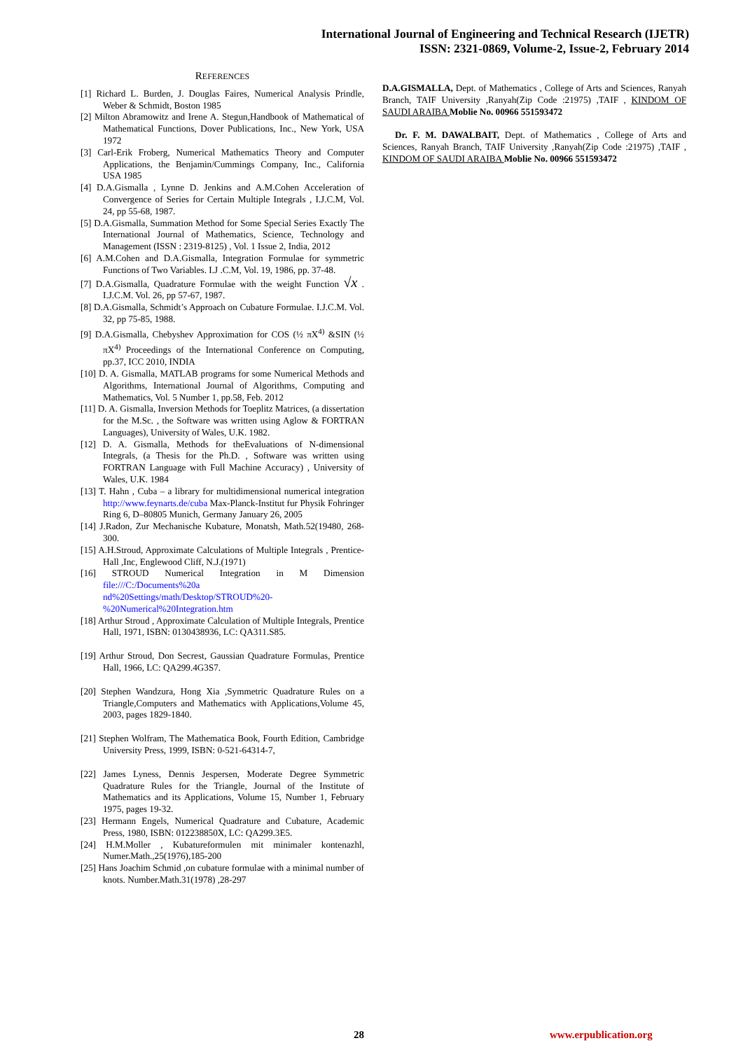International Journal of Engineering and Technical Research (IJETR)
ISSN: 2321-0869, Volume-2, Issue-2, February 2014
REFERENCES
[1] Richard L. Burden, J. Douglas Faires, Numerical Analysis Prindle, Weber & Schmidt, Boston 1985
[2] Milton Abramowitz and Irene A. Stegun,Handbook of Mathematical of Mathematical Functions, Dover Publications, Inc., New York, USA 1972
[3] Carl-Erik Froberg, Numerical Mathematics Theory and Computer Applications, the Benjamin/Cummings Company, Inc., California USA 1985
[4] D.A.Gismalla , Lynne D. Jenkins and A.M.Cohen Acceleration of Convergence of Series for Certain Multiple Integrals , I.J.C.M, Vol. 24, pp 55-68, 1987.
[5] D.A.Gismalla, Summation Method for Some Special Series Exactly The International Journal of Mathematics, Science, Technology and Management (ISSN : 2319-8125) , Vol. 1 Issue 2, India, 2012
[6] A.M.Cohen and D.A.Gismalla, Integration Formulae for symmetric Functions of Two Variables. I.J .C.M, Vol. 19, 1986, pp. 37-48.
[7] D.A.Gismalla, Quadrature Formulae with the weight Function √x . I.J.C.M. Vol. 26, pp 57-67, 1987.
[8] D.A.Gismalla, Schmidt’s Approach on Cubature Formulae. I.J.C.M. Vol. 32, pp 75-85, 1988.
[9] D.A.Gismalla, Chebyshev Approximation for COS (½ πX<sup>4)</sup> &SIN (½ πX<sup>4)</sup> Proceedings of the International Conference on Computing, pp.37, ICC 2010, INDIA
[10] D. A. Gismalla, MATLAB programs for some Numerical Methods and Algorithms, International Journal of Algorithms, Computing and Mathematics, Vol. 5 Number 1, pp.58, Feb. 2012
[11] D. A. Gismalla, Inversion Methods for Toeplitz Matrices, (a dissertation for the M.Sc. , the Software was written using Aglow & FORTRAN Languages), University of Wales, U.K. 1982.
[12] D. A. Gismalla, Methods for theEvaluations of N-dimensional Integrals, (a Thesis for the Ph.D. , Software was written using FORTRAN Language with Full Machine Accuracy) , University of Wales, U.K. 1984
[13] T. Hahn , Cuba – a library for multidimensional numerical integration http://www.feynarts.de/cuba Max-Planck-Institut fur Physik Fohringer Ring 6, D–80805 Munich, Germany January 26, 2005
[14] J.Radon, Zur Mechanische Kubature, Monatsh, Math.52(19480, 268-300.
[15] A.H.Stroud, Approximate Calculations of Multiple Integrals , Prentice-Hall ,Inc, Englewood Cliff, N.J.(1971)
[16] STROUD Numerical Integration in M Dimension file:///C:/Documents%20a nd%20Settings/math/Desktop/STROUD%20-%20Numerical%20Integration.htm
[18] Arthur Stroud , Approximate Calculation of Multiple Integrals, Prentice Hall, 1971, ISBN: 0130438936, LC: QA311.S85.
[19] Arthur Stroud, Don Secrest, Gaussian Quadrature Formulas, Prentice Hall, 1966, LC: QA299.4G3S7.
[20] Stephen Wandzura, Hong Xia ,Symmetric Quadrature Rules on a Triangle,Computers and Mathematics with Applications,Volume 45, 2003, pages 1829-1840.
[21] Stephen Wolfram, The Mathematica Book, Fourth Edition, Cambridge University Press, 1999, ISBN: 0-521-64314-7,
[22] James Lyness, Dennis Jespersen, Moderate Degree Symmetric Quadrature Rules for the Triangle, Journal of the Institute of Mathematics and its Applications, Volume 15, Number 1, February 1975, pages 19-32.
[23] Hermann Engels, Numerical Quadrature and Cubature, Academic Press, 1980, ISBN: 012238850X, LC: QA299.3E5.
[24] H.M.Moller , Kubatureformulen mit minimaler kontenazhl, Numer.Math.,25(1976),185-200
[25] Hans Joachim Schmid ,on cubature formulae with a minimal number of knots. Number.Math.31(1978) ,28-297
D.A.GISMALLA, Dept. of Mathematics , College of Arts and Sciences, Ranyah Branch, TAIF University ,Ranyah(Zip Code :21975) ,TAIF , KINDOM OF SAUDI ARAIBA Moblie No. 00966 551593472
Dr. F. M. DAWALBAIT, Dept. of Mathematics , College of Arts and Sciences, Ranyah Branch, TAIF University ,Ranyah(Zip Code :21975) ,TAIF , KINDOM OF SAUDI ARAIBA Moblie No. 00966 551593472
28 www.erpublication.org